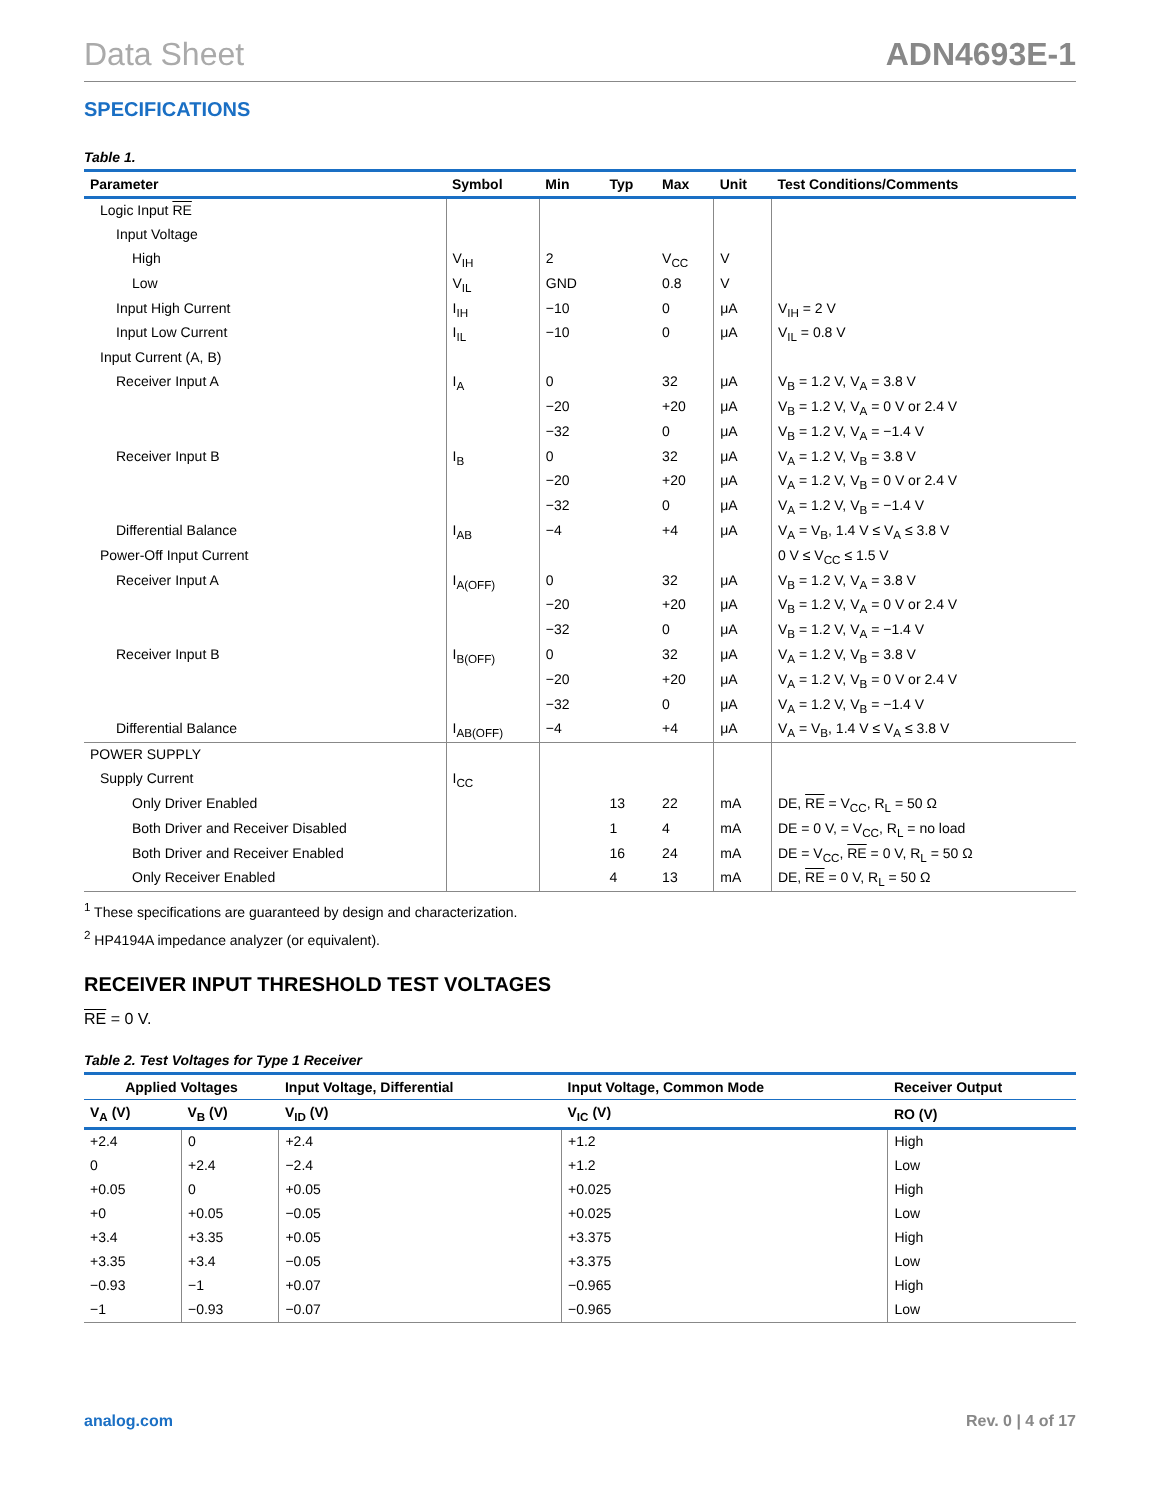Data Sheet ADN4693E-1
SPECIFICATIONS
Table 1.
| Parameter | Symbol | Min | Typ | Max | Unit | Test Conditions/Comments |
| --- | --- | --- | --- | --- | --- | --- |
| Logic Input RE | | | | | | |
| Input Voltage | | | | | | |
| High | V<sub>IH</sub> | 2 | | V<sub>CC</sub> | V | |
| Low | V<sub>IL</sub> | GND | | 0.8 | V | |
| Input High Current | I<sub>IH</sub> | −10 | | 0 | μA | V<sub>IH</sub> = 2 V |
| Input Low Current | I<sub>IL</sub> | −10 | | 0 | μA | V<sub>IL</sub> = 0.8 V |
| Input Current (A, B) | | | | | | |
| Receiver Input A | I<sub>A</sub> | 0 | | 32 | μA | V<sub>B</sub> = 1.2 V, V<sub>A</sub> = 3.8 V |
| | | −20 | | +20 | μA | V<sub>B</sub> = 1.2 V, V<sub>A</sub> = 0 V or 2.4 V |
| | | −32 | | 0 | μA | V<sub>B</sub> = 1.2 V, V<sub>A</sub> = −1.4 V |
| Receiver Input B | I<sub>B</sub> | 0 | | 32 | μA | V<sub>A</sub> = 1.2 V, V<sub>B</sub> = 3.8 V |
| | | −20 | | +20 | μA | V<sub>A</sub> = 1.2 V, V<sub>B</sub> = 0 V or 2.4 V |
| | | −32 | | 0 | μA | V<sub>A</sub> = 1.2 V, V<sub>B</sub> = −1.4 V |
| Differential Balance | I<sub>AB</sub> | −4 | | +4 | μA | V<sub>A</sub> = V<sub>B</sub>, 1.4 V ≤ V<sub>A</sub> ≤ 3.8 V |
| Power-Off Input Current | | | | | | 0 V ≤ V<sub>CC</sub> ≤ 1.5 V |
| Receiver Input A | I<sub>A(OFF)</sub> | 0 | | 32 | μA | V<sub>B</sub> = 1.2 V, V<sub>A</sub> = 3.8 V |
| | | −20 | | +20 | μA | V<sub>B</sub> = 1.2 V, V<sub>A</sub> = 0 V or 2.4 V |
| | | −32 | | 0 | μA | V<sub>B</sub> = 1.2 V, V<sub>A</sub> = −1.4 V |
| Receiver Input B | I<sub>B(OFF)</sub> | 0 | | 32 | μA | V<sub>A</sub> = 1.2 V, V<sub>B</sub> = 3.8 V |
| | | −20 | | +20 | μA | V<sub>A</sub> = 1.2 V, V<sub>B</sub> = 0 V or 2.4 V |
| | | −32 | | 0 | μA | V<sub>A</sub> = 1.2 V, V<sub>B</sub> = −1.4 V |
| Differential Balance | I<sub>AB(OFF)</sub> | −4 | | +4 | μA | V<sub>A</sub> = V<sub>B</sub>, 1.4 V ≤ V<sub>A</sub> ≤ 3.8 V |
| POWER SUPPLY | | | | | | |
| Supply Current | I<sub>CC</sub> | | | | | |
| Only Driver Enabled | | | 13 | 22 | mA | DE, RE = V<sub>CC</sub>, R<sub>L</sub> = 50 Ω |
| Both Driver and Receiver Disabled | | | 1 | 4 | mA | DE = 0 V, = V<sub>CC</sub>, R<sub>L</sub> = no load |
| Both Driver and Receiver Enabled | | | 16 | 24 | mA | DE = V<sub>CC</sub>, RE = 0 V, R<sub>L</sub> = 50 Ω |
| Only Receiver Enabled | | | 4 | 13 | mA | DE, RE = 0 V, R<sub>L</sub> = 50 Ω |
<sup>1</sup> These specifications are guaranteed by design and characterization.
<sup>2</sup> HP4194A impedance analyzer (or equivalent).
RECEIVER INPUT THRESHOLD TEST VOLTAGES
RE = 0 V.
Table 2. Test Voltages for Type 1 Receiver
| Applied Voltages | | Input Voltage, Differential | Input Voltage, Common Mode | Receiver Output |
| --- | --- | --- | --- | --- |
| V<sub>A</sub> (V) | V<sub>B</sub> (V) | V<sub>ID</sub> (V) | V<sub>IC</sub> (V) | RO (V) |
| +2.4 | 0 | +2.4 | +1.2 | High |
| 0 | +2.4 | −2.4 | +1.2 | Low |
| +0.05 | 0 | +0.05 | +0.025 | High |
| +0 | +0.05 | −0.05 | +0.025 | Low |
| +3.4 | +3.35 | +0.05 | +3.375 | High |
| +3.35 | +3.4 | −0.05 | +3.375 | Low |
| −0.93 | −1 | +0.07 | −0.965 | High |
| −1 | −0.93 | −0.07 | −0.965 | Low |
analog.com Rev. 0 | 4 of 17